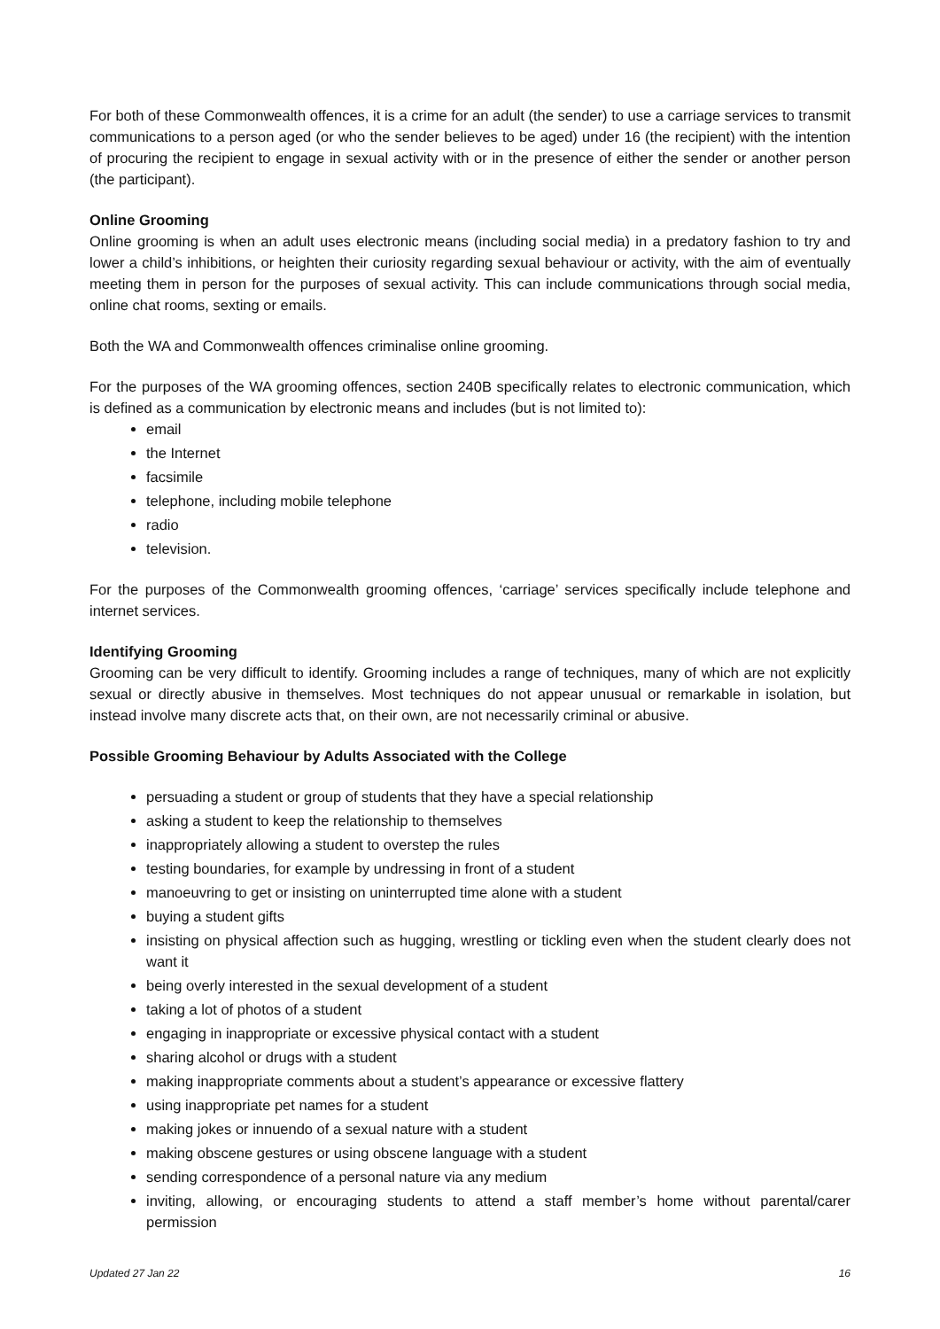For both of these Commonwealth offences, it is a crime for an adult (the sender) to use a carriage services to transmit communications to a person aged (or who the sender believes to be aged) under 16 (the recipient) with the intention of procuring the recipient to engage in sexual activity with or in the presence of either the sender or another person (the participant).
Online Grooming
Online grooming is when an adult uses electronic means (including social media) in a predatory fashion to try and lower a child’s inhibitions, or heighten their curiosity regarding sexual behaviour or activity, with the aim of eventually meeting them in person for the purposes of sexual activity. This can include communications through social media, online chat rooms, sexting or emails.
Both the WA and Commonwealth offences criminalise online grooming.
For the purposes of the WA grooming offences, section 240B specifically relates to electronic communication, which is defined as a communication by electronic means and includes (but is not limited to):
email
the Internet
facsimile
telephone, including mobile telephone
radio
television.
For the purposes of the Commonwealth grooming offences, ‘carriage’ services specifically include telephone and internet services.
Identifying Grooming
Grooming can be very difficult to identify. Grooming includes a range of techniques, many of which are not explicitly sexual or directly abusive in themselves. Most techniques do not appear unusual or remarkable in isolation, but instead involve many discrete acts that, on their own, are not necessarily criminal or abusive.
Possible Grooming Behaviour by Adults Associated with the College
persuading a student or group of students that they have a special relationship
asking a student to keep the relationship to themselves
inappropriately allowing a student to overstep the rules
testing boundaries, for example by undressing in front of a student
manoeuvring to get or insisting on uninterrupted time alone with a student
buying a student gifts
insisting on physical affection such as hugging, wrestling or tickling even when the student clearly does not want it
being overly interested in the sexual development of a student
taking a lot of photos of a student
engaging in inappropriate or excessive physical contact with a student
sharing alcohol or drugs with a student
making inappropriate comments about a student’s appearance or excessive flattery
using inappropriate pet names for a student
making jokes or innuendo of a sexual nature with a student
making obscene gestures or using obscene language with a student
sending correspondence of a personal nature via any medium
inviting, allowing, or encouraging students to attend a staff member’s home without parental/carer permission
Updated 27 Jan 22 16